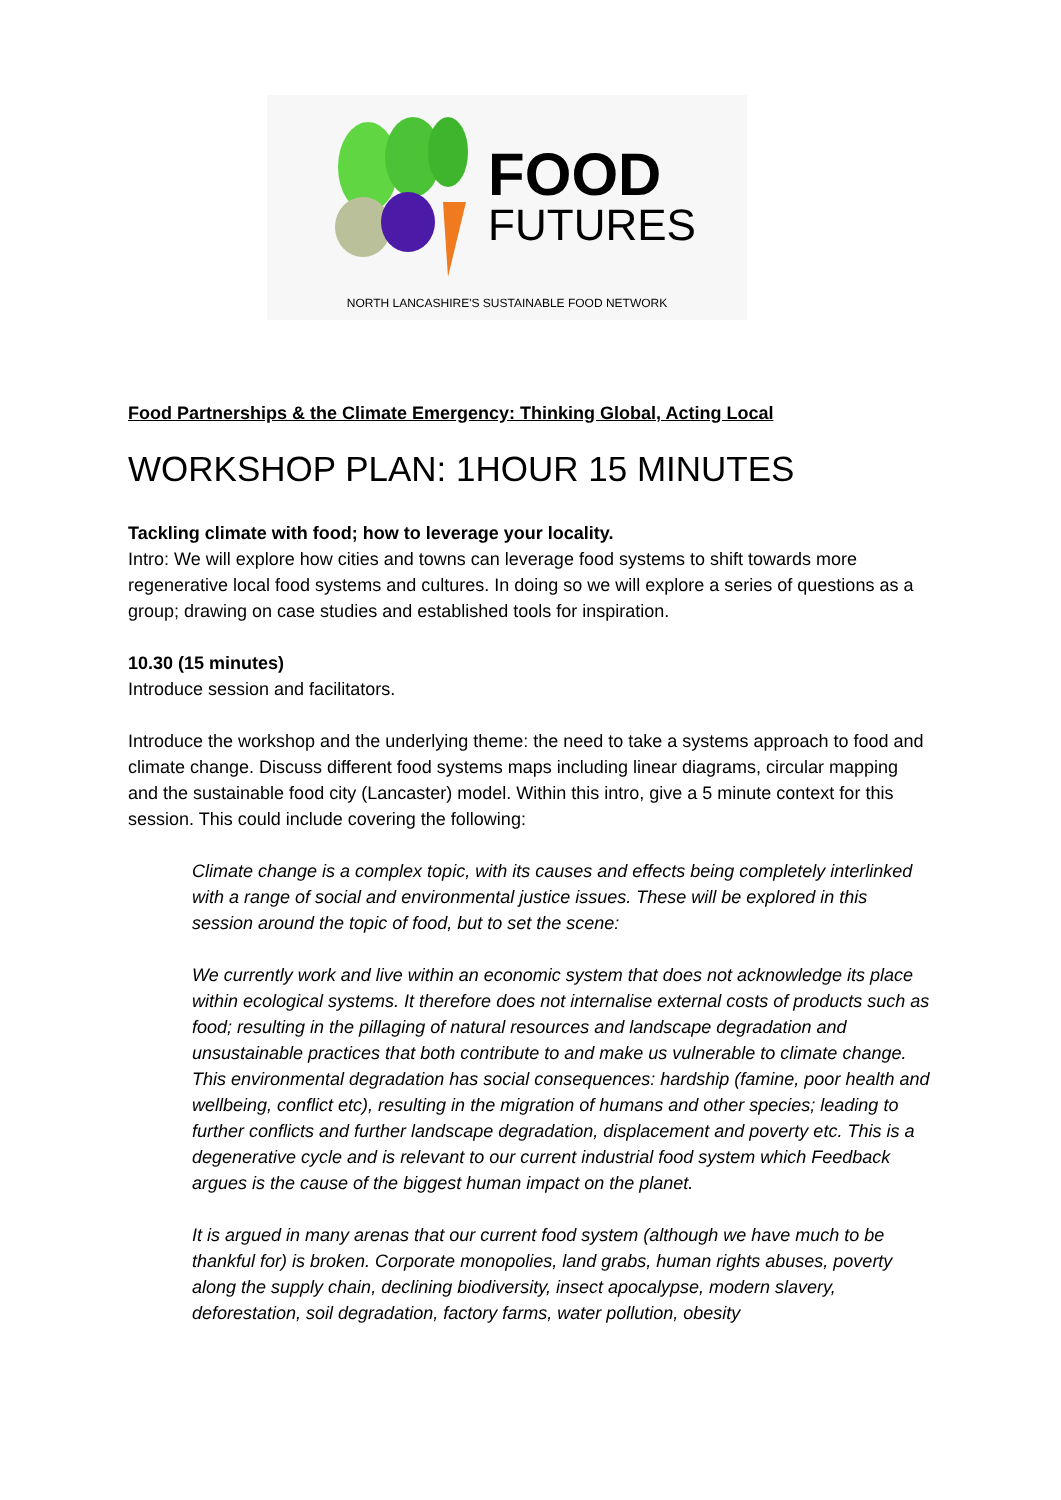FOOD
FUTURES
NORTH LANCASHIRE'S SUSTAINABLE FOOD NETWORK
Food Partnerships & the Climate Emergency: Thinking Global, Acting Local
WORKSHOP PLAN: 1HOUR 15 MINUTES
Tackling climate with food; how to leverage your locality.
Intro: We will explore how cities and towns can leverage food systems to shift towards more regenerative local food systems and cultures. In doing so we will explore a series of questions as a group; drawing on case studies and established tools for inspiration.
10.30 (15 minutes)
Introduce session and facilitators.
Introduce the workshop and the underlying theme: the need to take a systems approach to food and climate change. Discuss different food systems maps including linear diagrams, circular mapping and the sustainable food city (Lancaster) model. Within this intro, give a 5 minute context for this session. This could include covering the following:
Climate change is a complex topic, with its causes and effects being completely interlinked with a range of social and environmental justice issues. These will be explored in this session around the topic of food, but to set the scene:
We currently work and live within an economic system that does not acknowledge its place within ecological systems. It therefore does not internalise external costs of products such as food; resulting in the pillaging of natural resources and landscape degradation and unsustainable practices that both contribute to and make us vulnerable to climate change. This environmental degradation has social consequences: hardship (famine, poor health and wellbeing, conflict etc), resulting in the migration of humans and other species; leading to further conflicts and further landscape degradation, displacement and poverty etc. This is a degenerative cycle and is relevant to our current industrial food system which Feedback argues is the cause of the biggest human impact on the planet.
It is argued in many arenas that our current food system (although we have much to be thankful for) is broken. Corporate monopolies, land grabs, human rights abuses, poverty along the supply chain, declining biodiversity, insect apocalypse, modern slavery, deforestation, soil degradation, factory farms, water pollution, obesity